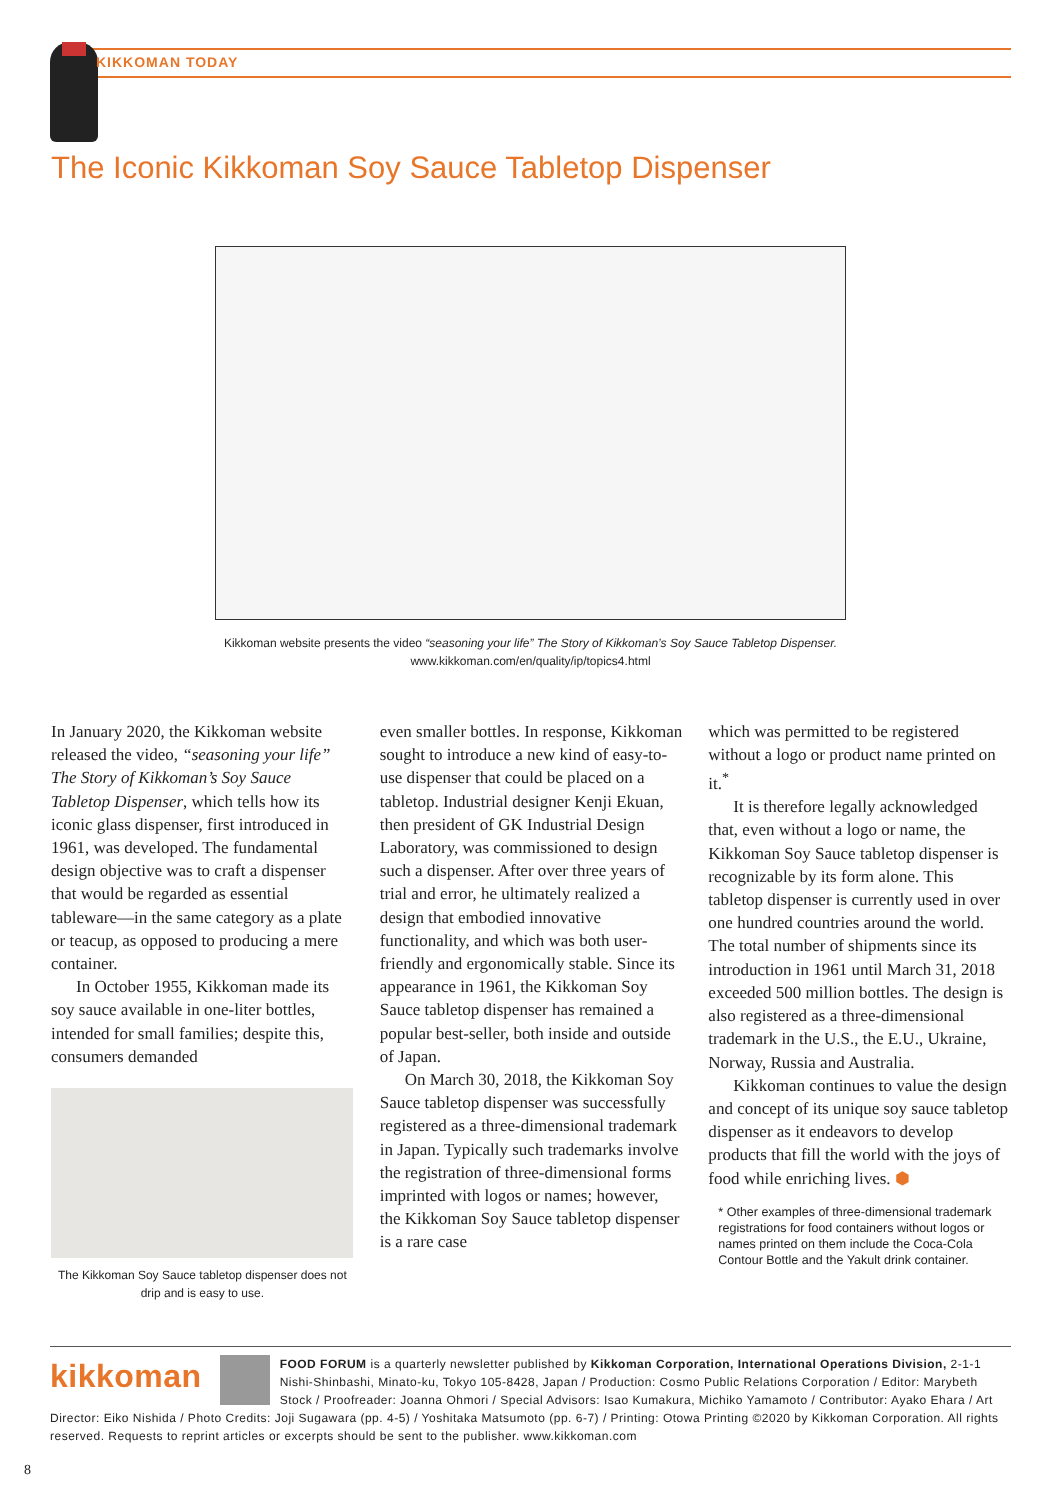KIKKOMAN TODAY
The Iconic Kikkoman Soy Sauce Tabletop Dispenser
Kikkoman website presents the video “seasoning your life” The Story of Kikkoman’s Soy Sauce Tabletop Dispenser.
www.kikkoman.com/en/quality/ip/topics4.html
In January 2020, the Kikkoman website released the video, “seasoning your life” The Story of Kikkoman’s Soy Sauce Tabletop Dispenser, which tells how its iconic glass dispenser, first introduced in 1961, was developed. The fundamental design objective was to craft a dispenser that would be regarded as essential tableware—in the same category as a plate or teacup, as opposed to producing a mere container.
In October 1955, Kikkoman made its soy sauce available in one-liter bottles, intended for small families; despite this, consumers demanded
The Kikkoman Soy Sauce tabletop dispenser does not drip and is easy to use.
even smaller bottles. In response, Kikkoman sought to introduce a new kind of easy-to-use dispenser that could be placed on a tabletop. Industrial designer Kenji Ekuan, then president of GK Industrial Design Laboratory, was commissioned to design such a dispenser. After over three years of trial and error, he ultimately realized a design that embodied innovative functionality, and which was both user-friendly and ergonomically stable. Since its appearance in 1961, the Kikkoman Soy Sauce tabletop dispenser has remained a popular best-seller, both inside and outside of Japan.
On March 30, 2018, the Kikkoman Soy Sauce tabletop dispenser was successfully registered as a three-dimensional trademark in Japan. Typically such trademarks involve the registration of three-dimensional forms imprinted with logos or names; however, the Kikkoman Soy Sauce tabletop dispenser is a rare case
which was permitted to be registered without a logo or product name printed on it.<sup>*</sup>
It is therefore legally acknowledged that, even without a logo or name, the Kikkoman Soy Sauce tabletop dispenser is recognizable by its form alone. This tabletop dispenser is currently used in over one hundred countries around the world. The total number of shipments since its introduction in 1961 until March 31, 2018 exceeded 500 million bottles. The design is also registered as a three-dimensional trademark in the U.S., the E.U., Ukraine, Norway, Russia and Australia.
Kikkoman continues to value the design and concept of its unique soy sauce tabletop dispenser as it endeavors to develop products that fill the world with the joys of food while enriching lives. ⬢
* Other examples of three-dimensional trademark registrations for food containers without logos or names printed on them include the Coca-Cola Contour Bottle and the Yakult drink container.
kikkoman FOOD FORUM is a quarterly newsletter published by Kikkoman Corporation, International Operations Division, 2-1-1 Nishi-Shinbashi, Minato-ku, Tokyo 105-8428, Japan / Production: Cosmo Public Relations Corporation / Editor: Marybeth Stock / Proofreader: Joanna Ohmori / Special Advisors: Isao Kumakura, Michiko Yamamoto / Contributor: Ayako Ehara / Art Director: Eiko Nishida / Photo Credits: Joji Sugawara (pp. 4-5) / Yoshitaka Matsumoto (pp. 6-7) / Printing: Otowa Printing ©2020 by Kikkoman Corporation. All rights reserved. Requests to reprint articles or excerpts should be sent to the publisher. www.kikkoman.com
8